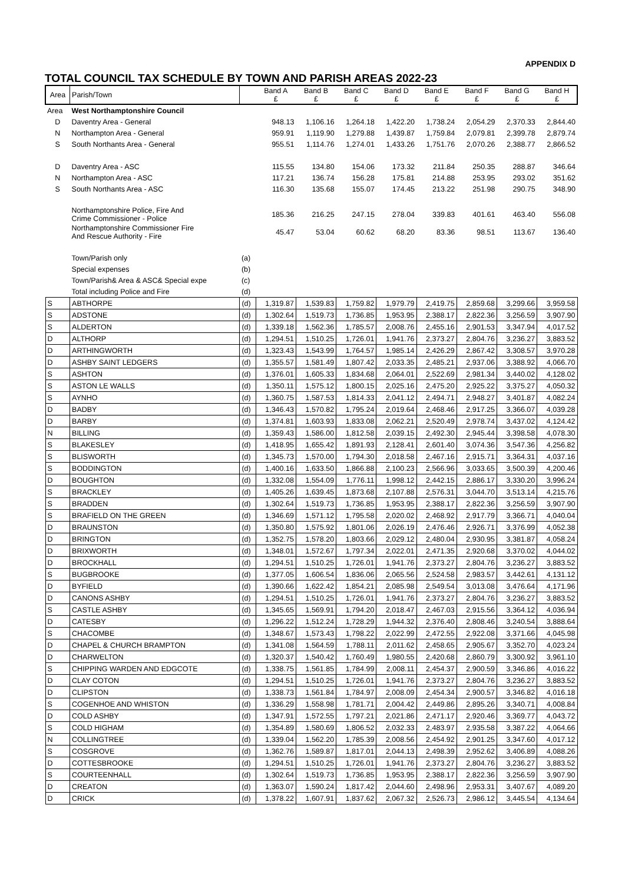APPENDIX D
TOTAL COUNCIL TAX SCHEDULE BY TOWN AND PARISH AREAS 2022-23
| Area | Parish/Town | | Band A £ | Band B £ | Band C £ | Band D £ | Band E £ | Band F £ | Band G £ | Band H £ |
| --- | --- | --- | --- | --- | --- | --- | --- | --- | --- | --- |
| Area | West Northamptonshire Council | | | | | | | | | |
| D | Daventry Area - General | | 948.13 | 1,106.16 | 1,264.18 | 1,422.20 | 1,738.24 | 2,054.29 | 2,370.33 | 2,844.40 |
| N | Northampton Area - General | | 959.91 | 1,119.90 | 1,279.88 | 1,439.87 | 1,759.84 | 2,079.81 | 2,399.78 | 2,879.74 |
| S | South Northants Area - General | | 955.51 | 1,114.76 | 1,274.01 | 1,433.26 | 1,751.76 | 2,070.26 | 2,388.77 | 2,866.52 |
| D | Daventry Area - ASC | | 115.55 | 134.80 | 154.06 | 173.32 | 211.84 | 250.35 | 288.87 | 346.64 |
| N | Northampton Area - ASC | | 117.21 | 136.74 | 156.28 | 175.81 | 214.88 | 253.95 | 293.02 | 351.62 |
| S | South Northants Area - ASC | | 116.30 | 135.68 | 155.07 | 174.45 | 213.22 | 251.98 | 290.75 | 348.90 |
| | Northamptonshire Police, Fire And Crime Commissioner - Police | | 185.36 | 216.25 | 247.15 | 278.04 | 339.83 | 401.61 | 463.40 | 556.08 |
| | Northamptonshire Commissioner Fire And Rescue Authority - Fire | | 45.47 | 53.04 | 60.62 | 68.20 | 83.36 | 98.51 | 113.67 | 136.40 |
| | Town/Parish only | (a) | | | | | | | | |
| | Special expenses | (b) | | | | | | | | |
| | Town/Parish& Area & ASC& Special expe | (c) | | | | | | | | |
| | Total including Police and Fire | (d) | | | | | | | | |
| S | ABTHORPE | (d) | 1,319.87 | 1,539.83 | 1,759.82 | 1,979.79 | 2,419.75 | 2,859.68 | 3,299.66 | 3,959.58 |
| S | ADSTONE | (d) | 1,302.64 | 1,519.73 | 1,736.85 | 1,953.95 | 2,388.17 | 2,822.36 | 3,256.59 | 3,907.90 |
| S | ALDERTON | (d) | 1,339.18 | 1,562.36 | 1,785.57 | 2,008.76 | 2,455.16 | 2,901.53 | 3,347.94 | 4,017.52 |
| D | ALTHORP | (d) | 1,294.51 | 1,510.25 | 1,726.01 | 1,941.76 | 2,373.27 | 2,804.76 | 3,236.27 | 3,883.52 |
| D | ARTHINGWORTH | (d) | 1,323.43 | 1,543.99 | 1,764.57 | 1,985.14 | 2,426.29 | 2,867.42 | 3,308.57 | 3,970.28 |
| D | ASHBY SAINT LEDGERS | (d) | 1,355.57 | 1,581.49 | 1,807.42 | 2,033.35 | 2,485.21 | 2,937.06 | 3,388.92 | 4,066.70 |
| S | ASHTON | (d) | 1,376.01 | 1,605.33 | 1,834.68 | 2,064.01 | 2,522.69 | 2,981.34 | 3,440.02 | 4,128.02 |
| S | ASTON LE WALLS | (d) | 1,350.11 | 1,575.12 | 1,800.15 | 2,025.16 | 2,475.20 | 2,925.22 | 3,375.27 | 4,050.32 |
| S | AYNHO | (d) | 1,360.75 | 1,587.53 | 1,814.33 | 2,041.12 | 2,494.71 | 2,948.27 | 3,401.87 | 4,082.24 |
| D | BADBY | (d) | 1,346.43 | 1,570.82 | 1,795.24 | 2,019.64 | 2,468.46 | 2,917.25 | 3,366.07 | 4,039.28 |
| D | BARBY | (d) | 1,374.81 | 1,603.93 | 1,833.08 | 2,062.21 | 2,520.49 | 2,978.74 | 3,437.02 | 4,124.42 |
| N | BILLING | (d) | 1,359.43 | 1,586.00 | 1,812.58 | 2,039.15 | 2,492.30 | 2,945.44 | 3,398.58 | 4,078.30 |
| S | BLAKESLEY | (d) | 1,418.95 | 1,655.42 | 1,891.93 | 2,128.41 | 2,601.40 | 3,074.36 | 3,547.36 | 4,256.82 |
| S | BLISWORTH | (d) | 1,345.73 | 1,570.00 | 1,794.30 | 2,018.58 | 2,467.16 | 2,915.71 | 3,364.31 | 4,037.16 |
| S | BODDINGTON | (d) | 1,400.16 | 1,633.50 | 1,866.88 | 2,100.23 | 2,566.96 | 3,033.65 | 3,500.39 | 4,200.46 |
| D | BOUGHTON | (d) | 1,332.08 | 1,554.09 | 1,776.11 | 1,998.12 | 2,442.15 | 2,886.17 | 3,330.20 | 3,996.24 |
| S | BRACKLEY | (d) | 1,405.26 | 1,639.45 | 1,873.68 | 2,107.88 | 2,576.31 | 3,044.70 | 3,513.14 | 4,215.76 |
| S | BRADDEN | (d) | 1,302.64 | 1,519.73 | 1,736.85 | 1,953.95 | 2,388.17 | 2,822.36 | 3,256.59 | 3,907.90 |
| S | BRAFIELD ON THE GREEN | (d) | 1,346.69 | 1,571.12 | 1,795.58 | 2,020.02 | 2,468.92 | 2,917.79 | 3,366.71 | 4,040.04 |
| D | BRAUNSTON | (d) | 1,350.80 | 1,575.92 | 1,801.06 | 2,026.19 | 2,476.46 | 2,926.71 | 3,376.99 | 4,052.38 |
| D | BRINGTON | (d) | 1,352.75 | 1,578.20 | 1,803.66 | 2,029.12 | 2,480.04 | 2,930.95 | 3,381.87 | 4,058.24 |
| D | BRIXWORTH | (d) | 1,348.01 | 1,572.67 | 1,797.34 | 2,022.01 | 2,471.35 | 2,920.68 | 3,370.02 | 4,044.02 |
| D | BROCKHALL | (d) | 1,294.51 | 1,510.25 | 1,726.01 | 1,941.76 | 2,373.27 | 2,804.76 | 3,236.27 | 3,883.52 |
| S | BUGBROOKE | (d) | 1,377.05 | 1,606.54 | 1,836.06 | 2,065.56 | 2,524.58 | 2,983.57 | 3,442.61 | 4,131.12 |
| D | BYFIELD | (d) | 1,390.66 | 1,622.42 | 1,854.21 | 2,085.98 | 2,549.54 | 3,013.08 | 3,476.64 | 4,171.96 |
| D | CANONS ASHBY | (d) | 1,294.51 | 1,510.25 | 1,726.01 | 1,941.76 | 2,373.27 | 2,804.76 | 3,236.27 | 3,883.52 |
| S | CASTLE ASHBY | (d) | 1,345.65 | 1,569.91 | 1,794.20 | 2,018.47 | 2,467.03 | 2,915.56 | 3,364.12 | 4,036.94 |
| D | CATESBY | (d) | 1,296.22 | 1,512.24 | 1,728.29 | 1,944.32 | 2,376.40 | 2,808.46 | 3,240.54 | 3,888.64 |
| S | CHACOMBE | (d) | 1,348.67 | 1,573.43 | 1,798.22 | 2,022.99 | 2,472.55 | 2,922.08 | 3,371.66 | 4,045.98 |
| D | CHAPEL & CHURCH BRAMPTON | (d) | 1,341.08 | 1,564.59 | 1,788.11 | 2,011.62 | 2,458.65 | 2,905.67 | 3,352.70 | 4,023.24 |
| D | CHARWELTON | (d) | 1,320.37 | 1,540.42 | 1,760.49 | 1,980.55 | 2,420.68 | 2,860.79 | 3,300.92 | 3,961.10 |
| S | CHIPPING WARDEN AND EDGCOTE | (d) | 1,338.75 | 1,561.85 | 1,784.99 | 2,008.11 | 2,454.37 | 2,900.59 | 3,346.86 | 4,016.22 |
| D | CLAY COTON | (d) | 1,294.51 | 1,510.25 | 1,726.01 | 1,941.76 | 2,373.27 | 2,804.76 | 3,236.27 | 3,883.52 |
| D | CLIPSTON | (d) | 1,338.73 | 1,561.84 | 1,784.97 | 2,008.09 | 2,454.34 | 2,900.57 | 3,346.82 | 4,016.18 |
| S | COGENHOE AND WHISTON | (d) | 1,336.29 | 1,558.98 | 1,781.71 | 2,004.42 | 2,449.86 | 2,895.26 | 3,340.71 | 4,008.84 |
| D | COLD ASHBY | (d) | 1,347.91 | 1,572.55 | 1,797.21 | 2,021.86 | 2,471.17 | 2,920.46 | 3,369.77 | 4,043.72 |
| S | COLD HIGHAM | (d) | 1,354.89 | 1,580.69 | 1,806.52 | 2,032.33 | 2,483.97 | 2,935.58 | 3,387.22 | 4,064.66 |
| N | COLLINGTREE | (d) | 1,339.04 | 1,562.20 | 1,785.39 | 2,008.56 | 2,454.92 | 2,901.25 | 3,347.60 | 4,017.12 |
| S | COSGROVE | (d) | 1,362.76 | 1,589.87 | 1,817.01 | 2,044.13 | 2,498.39 | 2,952.62 | 3,406.89 | 4,088.26 |
| D | COTTESBROOKE | (d) | 1,294.51 | 1,510.25 | 1,726.01 | 1,941.76 | 2,373.27 | 2,804.76 | 3,236.27 | 3,883.52 |
| S | COURTEENHALL | (d) | 1,302.64 | 1,519.73 | 1,736.85 | 1,953.95 | 2,388.17 | 2,822.36 | 3,256.59 | 3,907.90 |
| D | CREATON | (d) | 1,363.07 | 1,590.24 | 1,817.42 | 2,044.60 | 2,498.96 | 2,953.31 | 3,407.67 | 4,089.20 |
| D | CRICK | (d) | 1,378.22 | 1,607.91 | 1,837.62 | 2,067.32 | 2,526.73 | 2,986.12 | 3,445.54 | 4,134.64 |